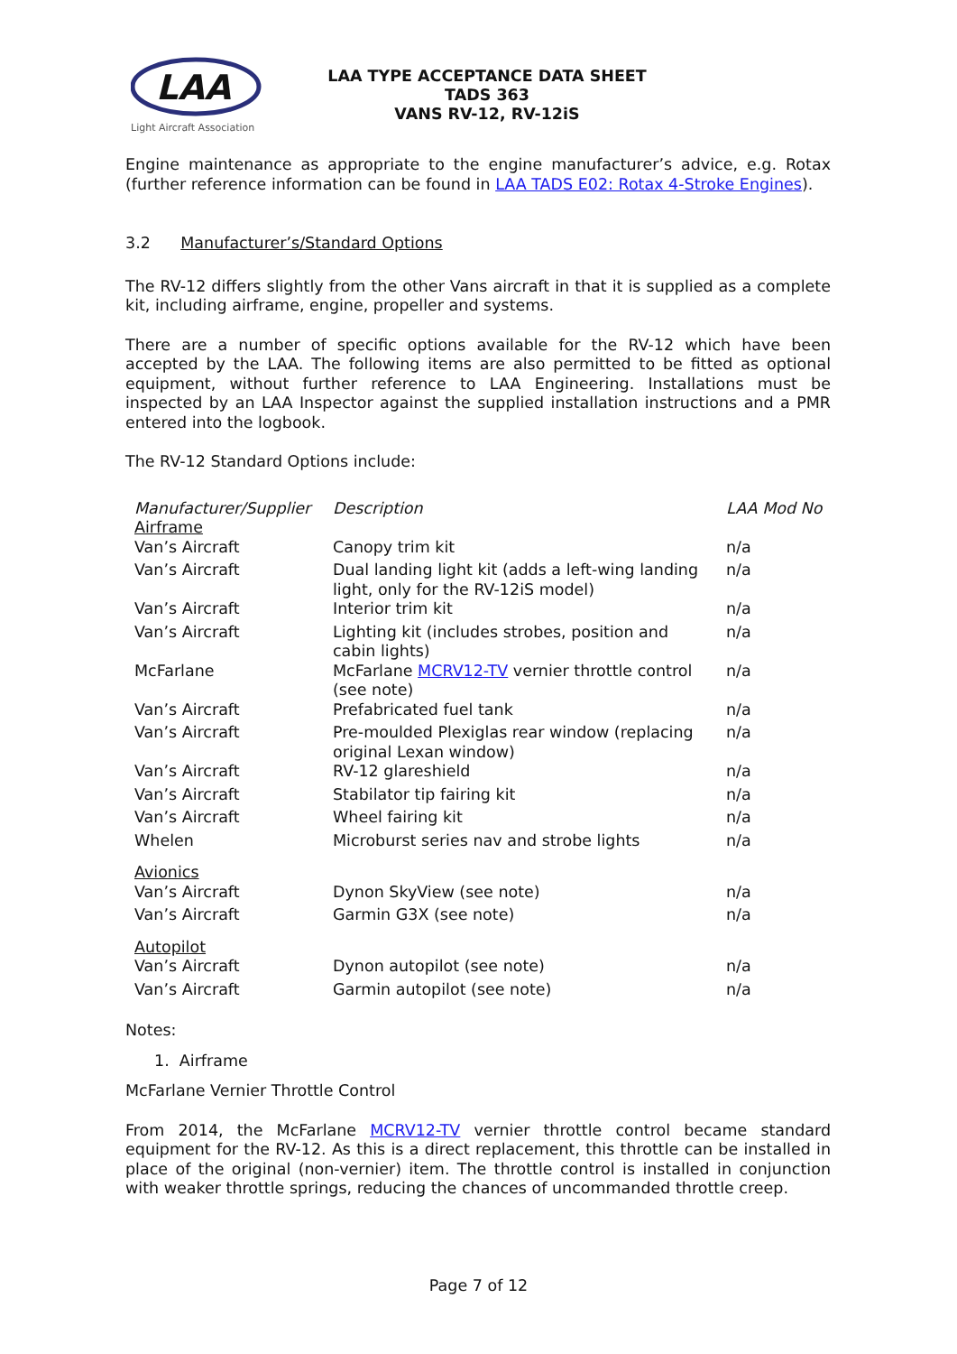LAA
Light Aircraft Association
LAA TYPE ACCEPTANCE DATA SHEET
TADS 363
VANS RV-12, RV-12iS
Engine maintenance as appropriate to the engine manufacturer’s advice, e.g. Rotax (further reference information can be found in LAA TADS E02: Rotax 4-Stroke Engines).
3.2 Manufacturer’s/Standard Options
The RV-12 differs slightly from the other Vans aircraft in that it is supplied as a complete kit, including airframe, engine, propeller and systems.
There are a number of specific options available for the RV-12 which have been accepted by the LAA. The following items are also permitted to be fitted as optional equipment, without further reference to LAA Engineering. Installations must be inspected by an LAA Inspector against the supplied installation instructions and a PMR entered into the logbook.
The RV-12 Standard Options include:
| Manufacturer/Supplier | Description | LAA Mod No |
| Airframe | | |
| Van’s Aircraft | Canopy trim kit | n/a |
| Van’s Aircraft | Dual landing light kit (adds a left-wing landing light, only for the RV-12iS model) | n/a |
| Van’s Aircraft | Interior trim kit | n/a |
| Van’s Aircraft | Lighting kit (includes strobes, position and cabin lights) | n/a |
| McFarlane | McFarlane MCRV12-TV vernier throttle control (see note) | n/a |
| Van’s Aircraft | Prefabricated fuel tank | n/a |
| Van’s Aircraft | Pre-moulded Plexiglas rear window (replacing original Lexan window) | n/a |
| Van’s Aircraft | RV-12 glareshield | n/a |
| Van’s Aircraft | Stabilator tip fairing kit | n/a |
| Van’s Aircraft | Wheel fairing kit | n/a |
| Whelen | Microburst series nav and strobe lights | n/a |
| Avionics | | |
| Van’s Aircraft | Dynon SkyView (see note) | n/a |
| Van’s Aircraft | Garmin G3X (see note) | n/a |
| Autopilot | | |
| Van’s Aircraft | Dynon autopilot (see note) | n/a |
| Van’s Aircraft | Garmin autopilot (see note) | n/a |
Notes:
1. Airframe
McFarlane Vernier Throttle Control
From 2014, the McFarlane MCRV12-TV vernier throttle control became standard equipment for the RV-12. As this is a direct replacement, this throttle can be installed in place of the original (non-vernier) item. The throttle control is installed in conjunction with weaker throttle springs, reducing the chances of uncommanded throttle creep.
Page 7 of 12